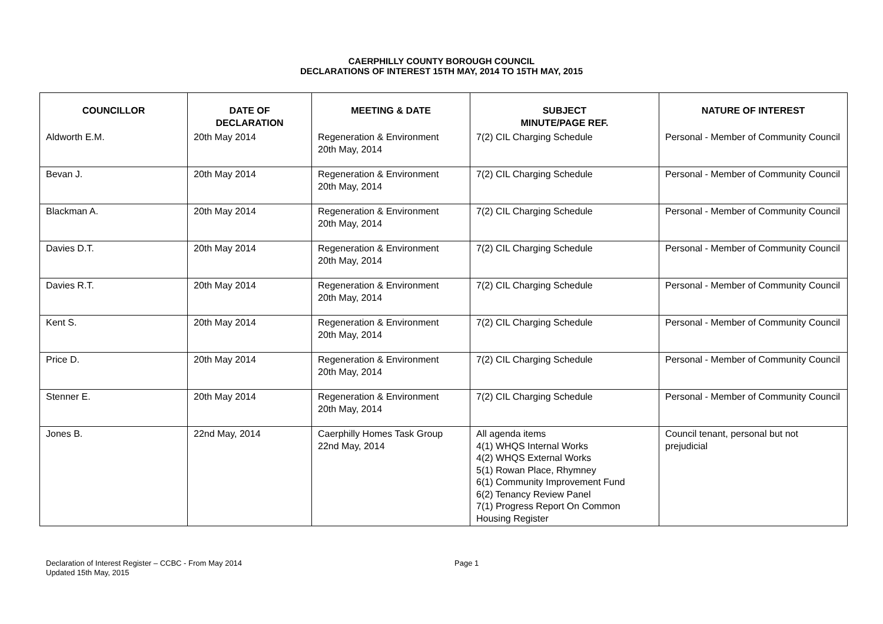CAERPHILLY COUNTY BOROUGH COUNCIL
DECLARATIONS OF INTEREST 15TH MAY, 2014 TO 15TH MAY, 2015
| COUNCILLOR | DATE OF DECLARATION | MEETING & DATE | SUBJECT MINUTE/PAGE REF. | NATURE OF INTEREST |
| --- | --- | --- | --- | --- |
| Aldworth E.M. | 20th May 2014 | Regeneration & Environment 20th May, 2014 | 7(2) CIL Charging Schedule | Personal - Member of Community Council |
| Bevan J. | 20th May 2014 | Regeneration & Environment 20th May, 2014 | 7(2) CIL Charging Schedule | Personal - Member of Community Council |
| Blackman A. | 20th May 2014 | Regeneration & Environment 20th May, 2014 | 7(2) CIL Charging Schedule | Personal - Member of Community Council |
| Davies D.T. | 20th May 2014 | Regeneration & Environment 20th May, 2014 | 7(2) CIL Charging Schedule | Personal - Member of Community Council |
| Davies R.T. | 20th May 2014 | Regeneration & Environment 20th May, 2014 | 7(2) CIL Charging Schedule | Personal - Member of Community Council |
| Kent S. | 20th May 2014 | Regeneration & Environment 20th May, 2014 | 7(2) CIL Charging Schedule | Personal - Member of Community Council |
| Price D. | 20th May 2014 | Regeneration & Environment 20th May, 2014 | 7(2) CIL Charging Schedule | Personal - Member of Community Council |
| Stenner E. | 20th May 2014 | Regeneration & Environment 20th May, 2014 | 7(2) CIL Charging Schedule | Personal - Member of Community Council |
| Jones B. | 22nd May, 2014 | Caerphilly Homes Task Group 22nd May, 2014 | All agenda items 4(1) WHQS Internal Works 4(2) WHQS External Works 5(1) Rowan Place, Rhymney 6(1) Community Improvement Fund 6(2) Tenancy Review Panel 7(1) Progress Report On Common Housing Register | Council tenant, personal but not prejudicial |
Declaration of Interest Register – CCBC - From May 2014
Updated 15th May, 2015
Page 1